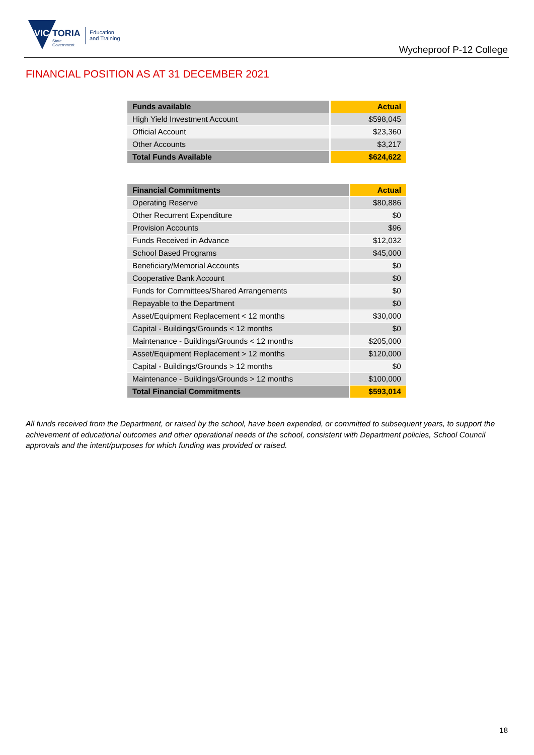VIC
TORIA
State
Government
Education
and Training
Wycheproof P-12 College
FINANCIAL POSITION AS AT 31 DECEMBER 2021
| Funds available | Actual |
| --- | --- |
| High Yield Investment Account | $598,045 |
| Official Account | $23,360 |
| Other Accounts | $3,217 |
| Total Funds Available | $624,622 |
| Financial Commitments | Actual |
| --- | --- |
| Operating Reserve | $80,886 |
| Other Recurrent Expenditure | $0 |
| Provision Accounts | $96 |
| Funds Received in Advance | $12,032 |
| School Based Programs | $45,000 |
| Beneficiary/Memorial Accounts | $0 |
| Cooperative Bank Account | $0 |
| Funds for Committees/Shared Arrangements | $0 |
| Repayable to the Department | $0 |
| Asset/Equipment Replacement < 12 months | $30,000 |
| Capital - Buildings/Grounds < 12 months | $0 |
| Maintenance - Buildings/Grounds < 12 months | $205,000 |
| Asset/Equipment Replacement > 12 months | $120,000 |
| Capital - Buildings/Grounds > 12 months | $0 |
| Maintenance - Buildings/Grounds > 12 months | $100,000 |
| Total Financial Commitments | $593,014 |
All funds received from the Department, or raised by the school, have been expended, or committed to subsequent years, to support the achievement of educational outcomes and other operational needs of the school, consistent with Department policies, School Council approvals and the intent/purposes for which funding was provided or raised.
18